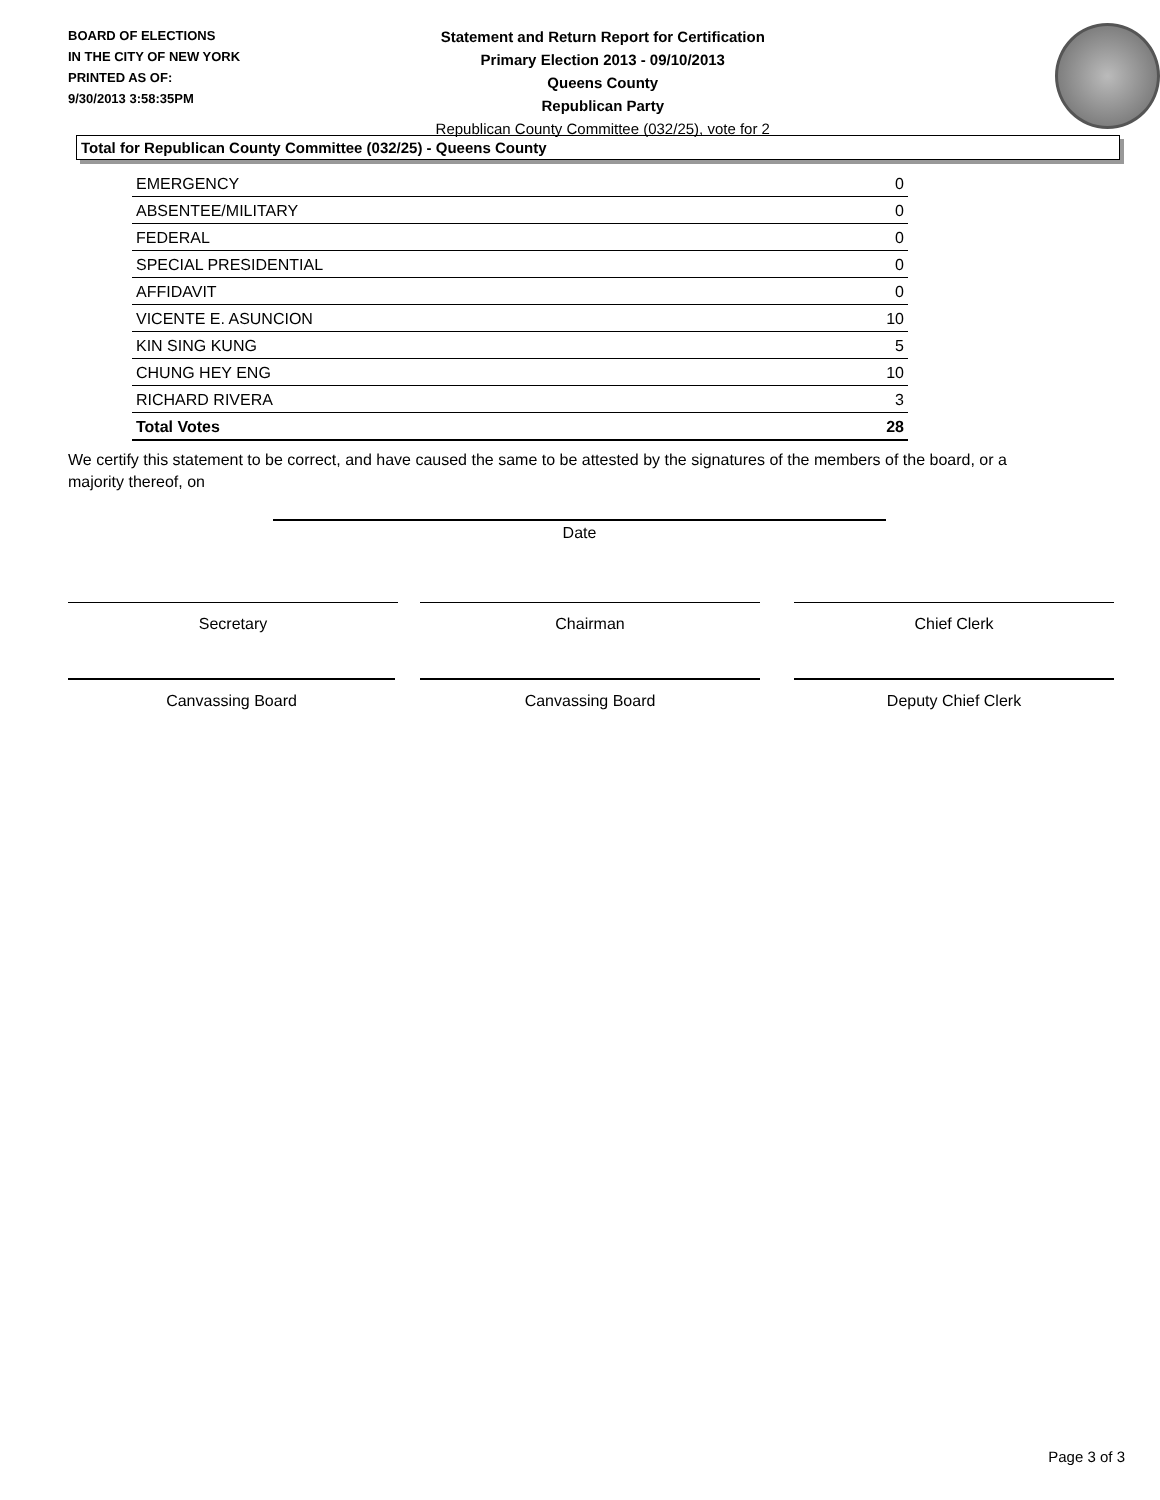BOARD OF ELECTIONS
IN THE CITY OF NEW YORK
PRINTED AS OF:
9/30/2013 3:58:35PM
Statement and Return Report for Certification
Primary Election 2013 - 09/10/2013
Queens County
Republican Party
Republican County Committee (032/25), vote for 2
Total for Republican County Committee (032/25) - Queens County
| EMERGENCY | 0 |
| ABSENTEE/MILITARY | 0 |
| FEDERAL | 0 |
| SPECIAL PRESIDENTIAL | 0 |
| AFFIDAVIT | 0 |
| VICENTE E. ASUNCION | 10 |
| KIN SING KUNG | 5 |
| CHUNG HEY ENG | 10 |
| RICHARD RIVERA | 3 |
| Total Votes | 28 |
We certify this statement to be correct, and have caused the same to be attested by the signatures of the members of the board, or a majority thereof, on
Date
Secretary Chairman Chief Clerk
Canvassing Board Canvassing Board Deputy Chief Clerk
Page 3 of 3